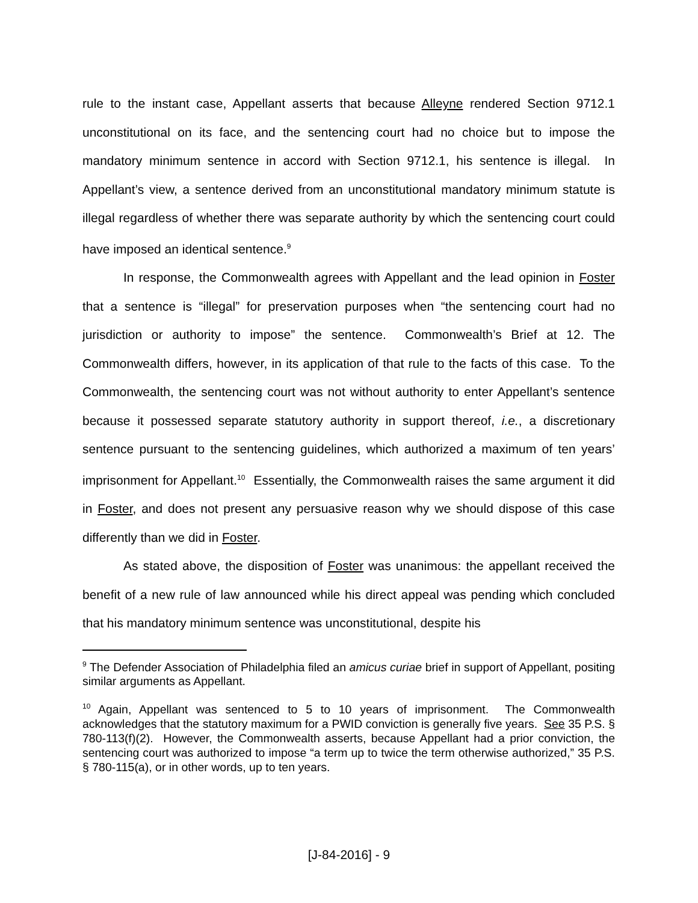rule to the instant case, Appellant asserts that because Alleyne rendered Section 9712.1 unconstitutional on its face, and the sentencing court had no choice but to impose the mandatory minimum sentence in accord with Section 9712.1, his sentence is illegal. In Appellant’s view, a sentence derived from an unconstitutional mandatory minimum statute is illegal regardless of whether there was separate authority by which the sentencing court could have imposed an identical sentence.<sup>9</sup>
In response, the Commonwealth agrees with Appellant and the lead opinion in Foster that a sentence is “illegal” for preservation purposes when “the sentencing court had no jurisdiction or authority to impose” the sentence. Commonwealth’s Brief at 12. The Commonwealth differs, however, in its application of that rule to the facts of this case. To the Commonwealth, the sentencing court was not without authority to enter Appellant’s sentence because it possessed separate statutory authority in support thereof, i.e., a discretionary sentence pursuant to the sentencing guidelines, which authorized a maximum of ten years’ imprisonment for Appellant.<sup>10</sup> Essentially, the Commonwealth raises the same argument it did in Foster, and does not present any persuasive reason why we should dispose of this case differently than we did in Foster.
As stated above, the disposition of Foster was unanimous: the appellant received the benefit of a new rule of law announced while his direct appeal was pending which concluded that his mandatory minimum sentence was unconstitutional, despite his
<sup>9</sup> The Defender Association of Philadelphia filed an amicus curiae brief in support of Appellant, positing similar arguments as Appellant.
<sup>10</sup> Again, Appellant was sentenced to 5 to 10 years of imprisonment. The Commonwealth acknowledges that the statutory maximum for a PWID conviction is generally five years. See 35 P.S. § 780-113(f)(2). However, the Commonwealth asserts, because Appellant had a prior conviction, the sentencing court was authorized to impose “a term up to twice the term otherwise authorized,” 35 P.S. § 780-115(a), or in other words, up to ten years.
[J-84-2016] - 9